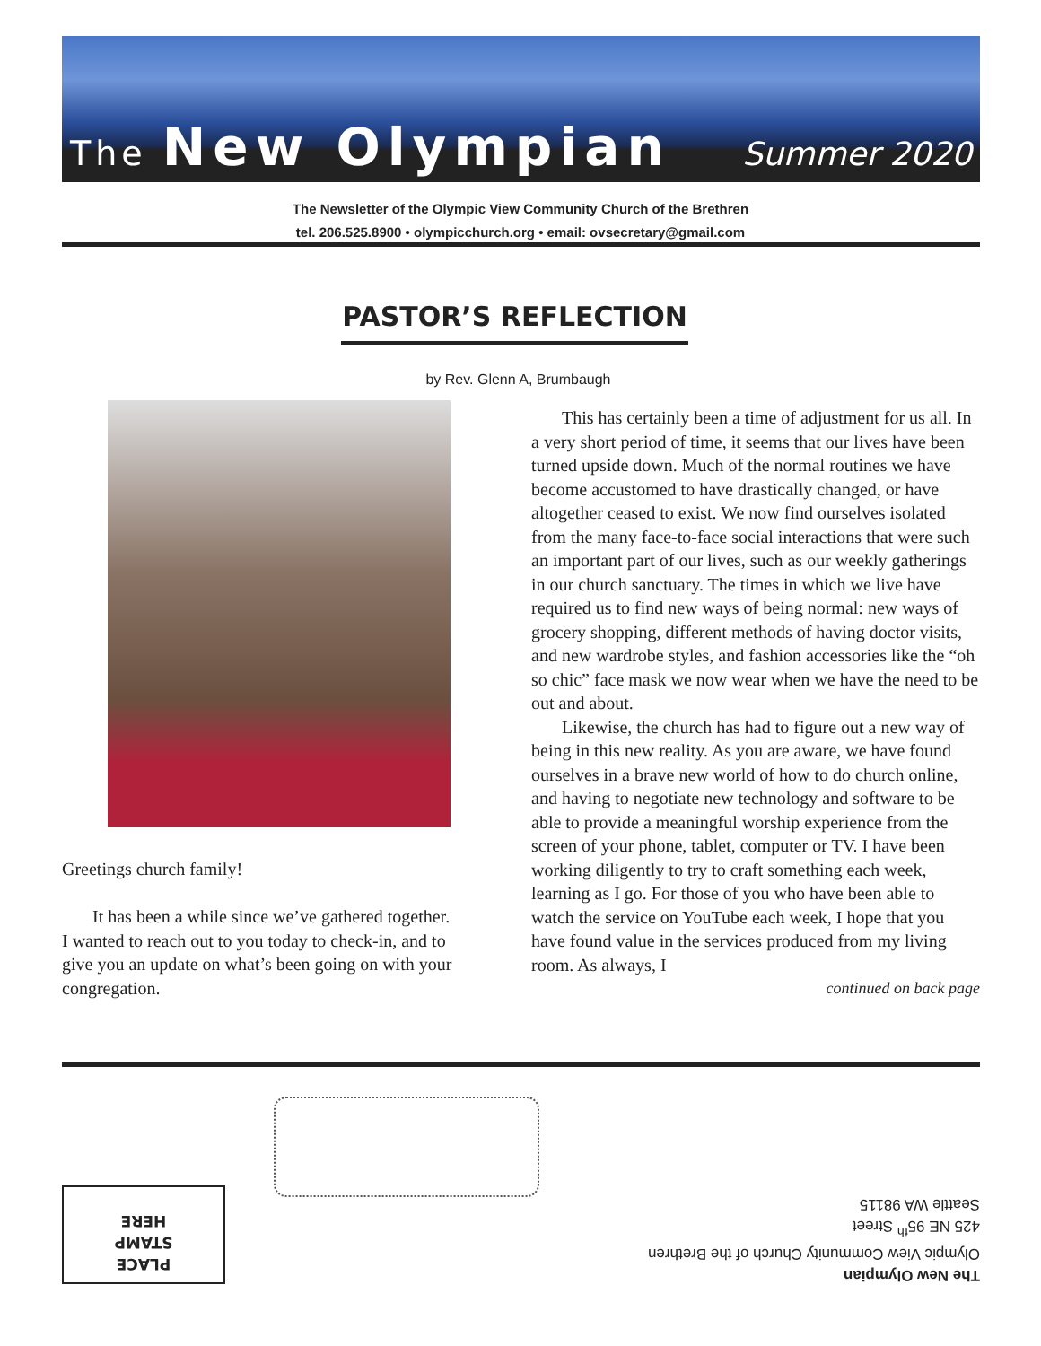The New Olympian Summer 2020
The Newsletter of the Olympic View Community Church of the Brethren
tel. 206.525.8900 • olympicchurch.org • email: ovsecretary@gmail.com
PASTOR’S REFLECTION
by Rev. Glenn A, Brumbaugh
Greetings church family!
It has been a while since we’ve gathered together. I wanted to reach out to you today to check-in, and to give you an update on what’s been going on with your congregation.
This has certainly been a time of adjustment for us all. In a very short period of time, it seems that our lives have been turned upside down. Much of the normal routines we have become accustomed to have drastically changed, or have altogether ceased to exist. We now find ourselves isolated from the many face-to-face social interactions that were such an important part of our lives, such as our weekly gatherings in our church sanctuary. The times in which we live have required us to find new ways of being normal: new ways of grocery shopping, different methods of having doctor visits, and new wardrobe styles, and fashion accessories like the “oh so chic” face mask we now wear when we have the need to be out and about.
Likewise, the church has had to figure out a new way of being in this new reality. As you are aware, we have found ourselves in a brave new world of how to do church online, and having to negotiate new technology and software to be able to provide a meaningful worship experience from the screen of your phone, tablet, computer or TV. I have been working diligently to try to craft something each week, learning as I go. For those of you who have been able to watch the service on YouTube each week, I hope that you have found value in the services produced from my living room. As always, I
continued on back page
PLACE
STAMP
HERE
The New Olympian
Olympic View Community Church of the Brethren
425 NE 95<sup>th</sup> Street
Seattle WA 98115